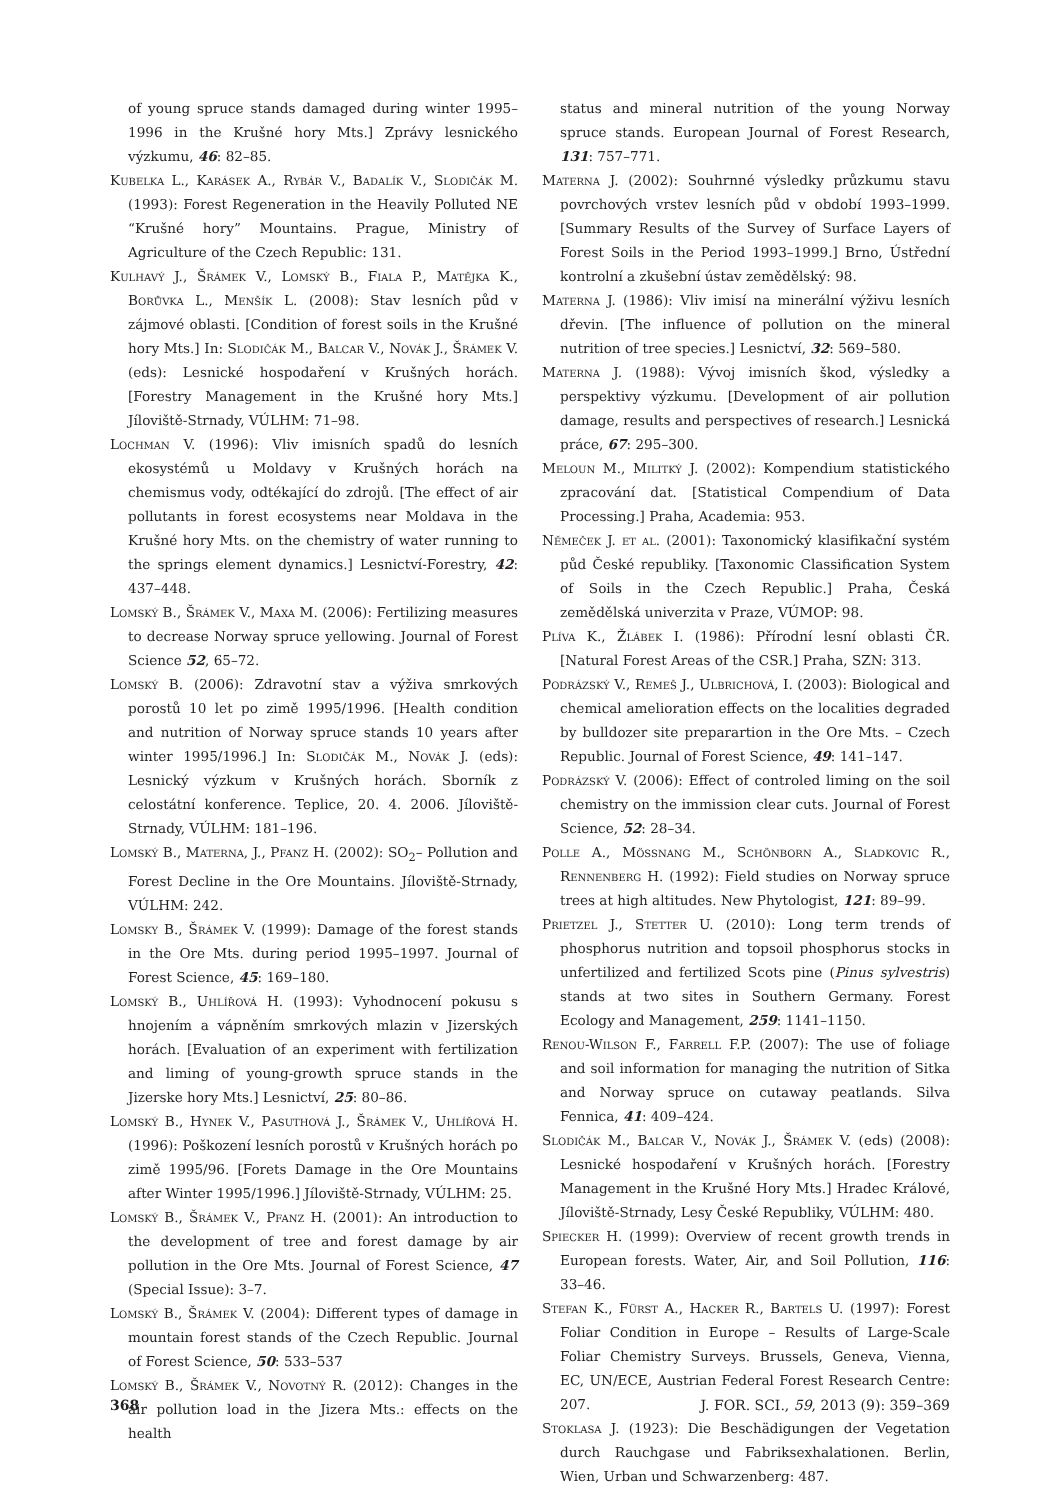of young spruce stands damaged during winter 1995–1996 in the Krušné hory Mts.] Zprávy lesnického výzkumu, 46: 82–85.
Kubelka L., Karásek A., Rybár V., Badalík V., Slodičák M. (1993): Forest Regeneration in the Heavily Polluted NE “Krušné hory” Mountains. Prague, Ministry of Agriculture of the Czech Republic: 131.
Kulhavý J., Šrámek V., Lomský B., Fiala P., Matějka K., Borůvka L., Menšík L. (2008): Stav lesních půd v zájmové oblasti. [Condition of forest soils in the Krušné hory Mts.] In: Slodičák M., Balcar V., Novák J., Šrámek V. (eds): Lesnické hospodaření v Krušných horách. [Forestry Management in the Krušné hory Mts.] Jíloviště-Strnady, VÚLHM: 71–98.
Lochman V. (1996): Vliv imisních spadů do lesních ekosystémů u Moldavy v Krušných horách na chemismus vody, odtékající do zdrojů. [The effect of air pollutants in forest ecosystems near Moldava in the Krušné hory Mts. on the chemistry of water running to the springs element dynamics.] Lesnictví-Forestry, 42: 437–448.
Lomský B., Šrámek V., Maxa M. (2006): Fertilizing measures to decrease Norway spruce yellowing. Journal of Forest Science 52, 65–72.
Lomský B. (2006): Zdravotní stav a výživa smrkových porostů 10 let po zimě 1995/1996. [Health condition and nutrition of Norway spruce stands 10 years after winter 1995/1996.] In: Slodičák M., Novák J. (eds): Lesnický výzkum v Krušných horách. Sborník z celostátní konference. Teplice, 20. 4. 2006. Jíloviště-Strnady, VÚLHM: 181–196.
Lomský B., Materna, J., Pfanz H. (2002): SO<sub>2</sub>– Pollution and Forest Decline in the Ore Mountains. Jíloviště-Strnady, VÚLHM: 242.
Lomsky B., Šrámek V. (1999): Damage of the forest stands in the Ore Mts. during period 1995–1997. Journal of Forest Science, 45: 169–180.
Lomský B., Uhlířová H. (1993): Vyhodnocení pokusu s hnojením a vápněním smrkových mlazin v Jizerských horách. [Evaluation of an experiment with fertilization and liming of young-growth spruce stands in the Jizerske hory Mts.] Lesnictví, 25: 80–86.
Lomský B., Hynek V., Pasuthová J., Šrámek V., Uhlířová H. (1996): Poškození lesních porostů v Krušných horách po zimě 1995/96. [Forets Damage in the Ore Mountains after Winter 1995/1996.] Jíloviště-Strnady, VÚLHM: 25.
Lomský B., Šrámek V., Pfanz H. (2001): An introduction to the development of tree and forest damage by air pollution in the Ore Mts. Journal of Forest Science, 47 (Special Issue): 3–7.
Lomský B., Šrámek V. (2004): Different types of damage in mountain forest stands of the Czech Republic. Journal of Forest Science, 50: 533–537
Lomský B., Šrámek V., Novotný R. (2012): Changes in the air pollution load in the Jizera Mts.: effects on the health
status and mineral nutrition of the young Norway spruce stands. European Journal of Forest Research, 131: 757–771.
Materna J. (2002): Souhrnné výsledky průzkumu stavu povrchových vrstev lesních půd v období 1993–1999. [Summary Results of the Survey of Surface Layers of Forest Soils in the Period 1993–1999.] Brno, Ústřední kontrolní a zkušební ústav zemědělský: 98.
Materna J. (1986): Vliv imisí na minerální výživu lesních dřevin. [The influence of pollution on the mineral nutrition of tree species.] Lesnictví, 32: 569–580.
Materna J. (1988): Vývoj imisních škod, výsledky a perspektivy výzkumu. [Development of air pollution damage, results and perspectives of research.] Lesnická práce, 67: 295–300.
Meloun M., Militký J. (2002): Kompendium statistického zpracování dat. [Statistical Compendium of Data Processing.] Praha, Academia: 953.
Němeček J. et al. (2001): Taxonomický klasifikační systém půd České republiky. [Taxonomic Classification System of Soils in the Czech Republic.] Praha, Česká zemědělská univerzita v Praze, VÚMOP: 98.
Plíva K., Žlábek I. (1986): Přírodní lesní oblasti ČR. [Natural Forest Areas of the CSR.] Praha, SZN: 313.
Podrázský V., Remeš J., Ulbrichová, I. (2003): Biological and chemical amelioration effects on the localities degraded by bulldozer site preparartion in the Ore Mts. – Czech Republic. Journal of Forest Science, 49: 141–147.
Podrázský V. (2006): Effect of controled liming on the soil chemistry on the immission clear cuts. Journal of Forest Science, 52: 28–34.
Polle A., Mössnang M., Schönborn A., Sladkovic R., Rennenberg H. (1992): Field studies on Norway spruce trees at high altitudes. New Phytologist, 121: 89–99.
Prietzel J., Stetter U. (2010): Long term trends of phosphorus nutrition and topsoil phosphorus stocks in unfertilized and fertilized Scots pine (Pinus sylvestris) stands at two sites in Southern Germany. Forest Ecology and Management, 259: 1141–1150.
Renou-Wilson F., Farrell F.P. (2007): The use of foliage and soil information for managing the nutrition of Sitka and Norway spruce on cutaway peatlands. Silva Fennica, 41: 409–424.
Slodičák M., Balcar V., Novák J., Šrámek V. (eds) (2008): Lesnické hospodaření v Krušných horách. [Forestry Management in the Krušné Hory Mts.] Hradec Králové, Jíloviště-Strnady, Lesy České Republiky, VÚLHM: 480.
Spiecker H. (1999): Overview of recent growth trends in European forests. Water, Air, and Soil Pollution, 116: 33–46.
Stefan K., Fürst A., Hacker R., Bartels U. (1997): Forest Foliar Condition in Europe – Results of Large-Scale Foliar Chemistry Surveys. Brussels, Geneva, Vienna, EC, UN/ECE, Austrian Federal Forest Research Centre: 207.
Stoklasa J. (1923): Die Beschädigungen der Vegetation durch Rauchgase und Fabriksexhalationen. Berlin, Wien, Urban und Schwarzenberg: 487.
368 J. FOR. SCI., 59, 2013 (9): 359–369